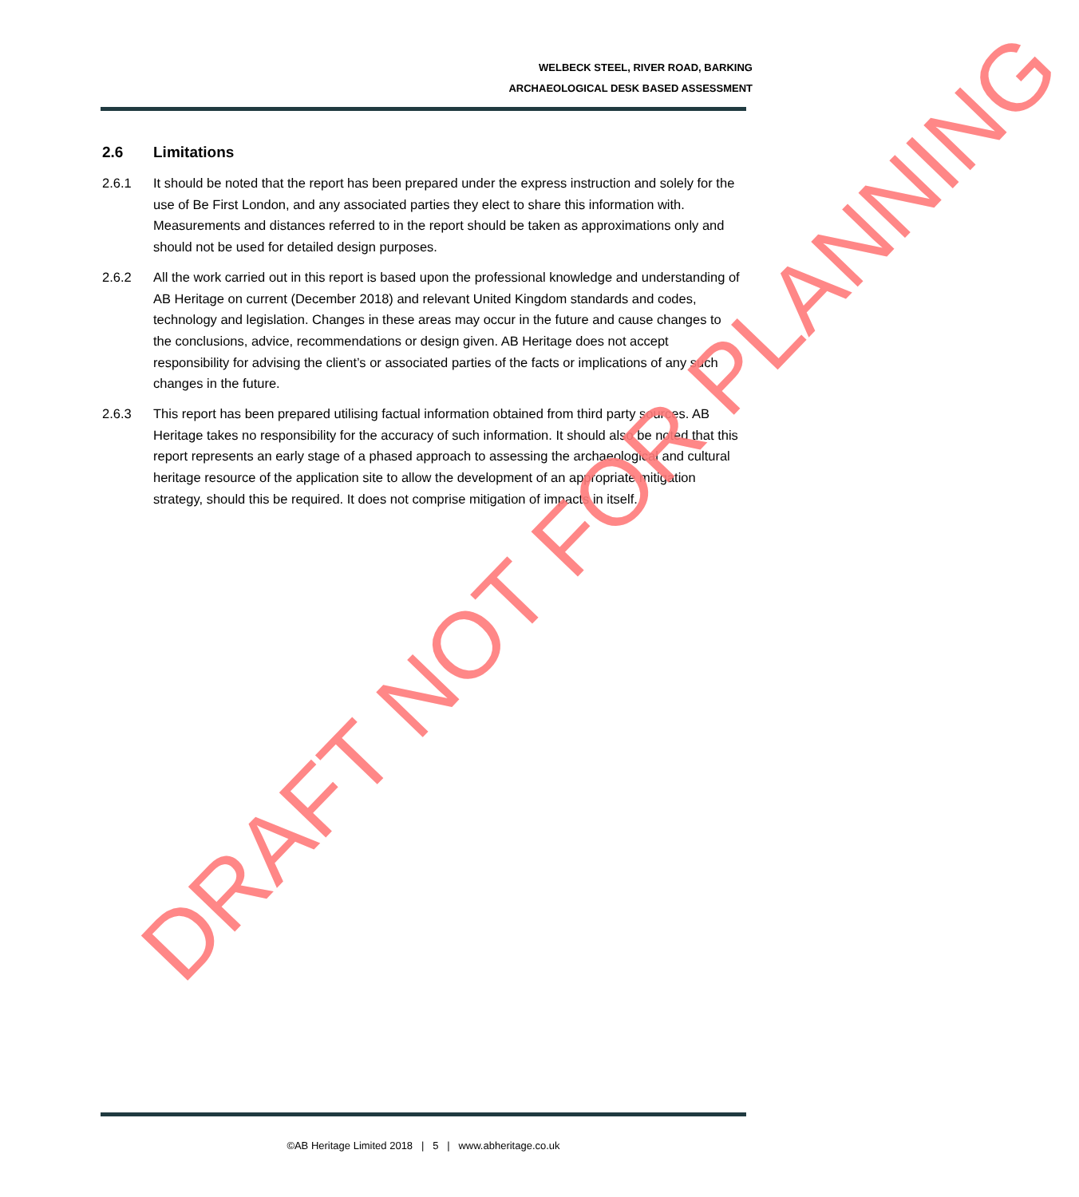WELBECK STEEL, RIVER ROAD, BARKING
ARCHAEOLOGICAL DESK BASED ASSESSMENT
2.6 Limitations
2.6.1 It should be noted that the report has been prepared under the express instruction and solely for the use of Be First London, and any associated parties they elect to share this information with. Measurements and distances referred to in the report should be taken as approximations only and should not be used for detailed design purposes.
2.6.2 All the work carried out in this report is based upon the professional knowledge and understanding of AB Heritage on current (December 2018) and relevant United Kingdom standards and codes, technology and legislation. Changes in these areas may occur in the future and cause changes to the conclusions, advice, recommendations or design given. AB Heritage does not accept responsibility for advising the client’s or associated parties of the facts or implications of any such changes in the future.
2.6.3 This report has been prepared utilising factual information obtained from third party sources. AB Heritage takes no responsibility for the accuracy of such information. It should also be noted that this report represents an early stage of a phased approach to assessing the archaeological and cultural heritage resource of the application site to allow the development of an appropriate mitigation strategy, should this be required. It does not comprise mitigation of impacts in itself.
DRAFT NOT FOR PLANNING
©AB Heritage Limited 2018 | 5 | www.abheritage.co.uk